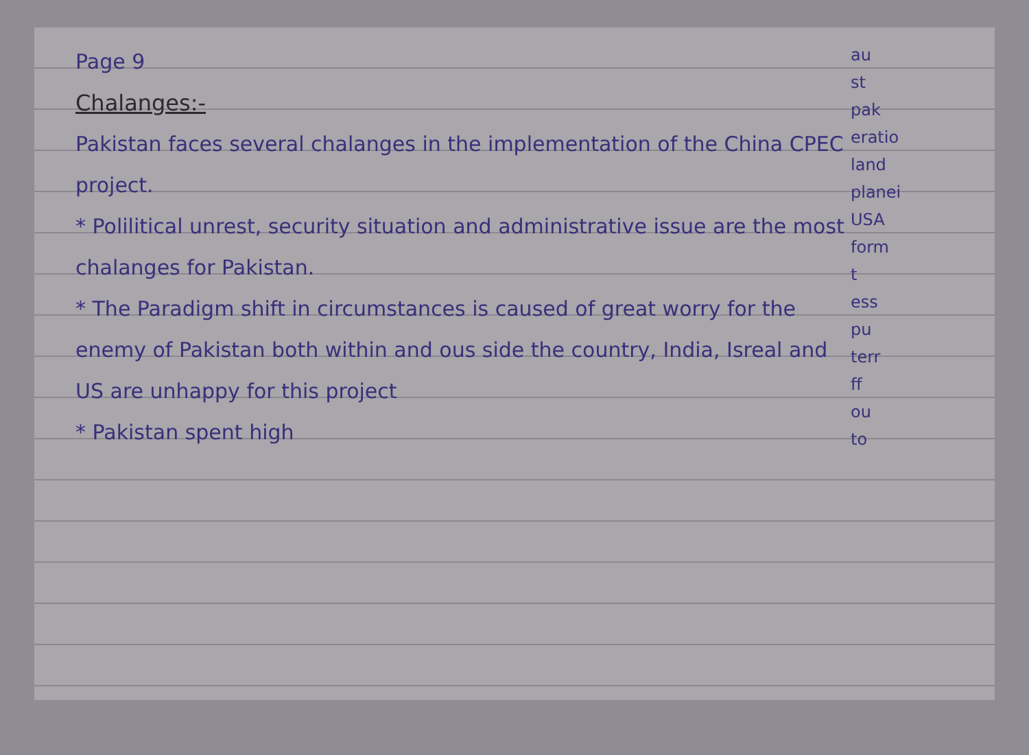au
st
pak
eratio
land
planei
USA
form
t
ess
pu
terr
ff
ou
to
Page 9
Chalanges:-
Pakistan faces several chalanges in the implementation of the China CPEC project.
* Polilitical unrest, security situation and administrative issue are the most chalanges for Pakistan.
* The Paradigm shift in circumstances is caused of great worry for the enemy of Pakistan both within and ous side the country, India, Isreal and US are unhappy for this project
* Pakistan spent high